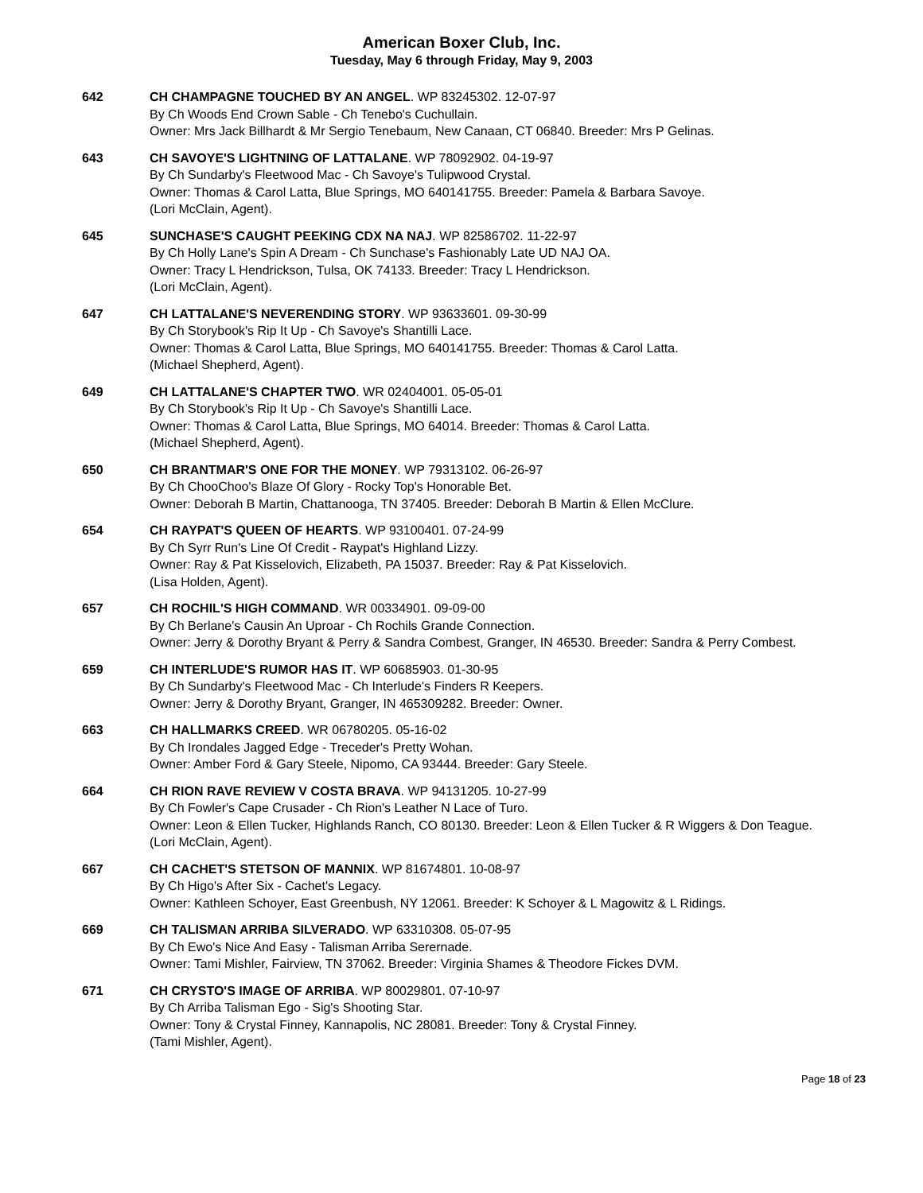American Boxer Club, Inc.
Tuesday, May 6 through Friday, May 9, 2003
642 CH CHAMPAGNE TOUCHED BY AN ANGEL. WP 83245302. 12-07-97
By Ch Woods End Crown Sable - Ch Tenebo's Cuchullain.
Owner: Mrs Jack Billhardt & Mr Sergio Tenebaum, New Canaan, CT 06840. Breeder: Mrs P Gelinas.
643 CH SAVOYE'S LIGHTNING OF LATTALANE. WP 78092902. 04-19-97
By Ch Sundarby's Fleetwood Mac - Ch Savoye's Tulipwood Crystal.
Owner: Thomas & Carol Latta, Blue Springs, MO 640141755. Breeder: Pamela & Barbara Savoye.
(Lori McClain, Agent).
645 SUNCHASE'S CAUGHT PEEKING CDX NA NAJ. WP 82586702. 11-22-97
By Ch Holly Lane's Spin A Dream - Ch Sunchase's Fashionably Late UD NAJ OA.
Owner: Tracy L Hendrickson, Tulsa, OK 74133. Breeder: Tracy L Hendrickson.
(Lori McClain, Agent).
647 CH LATTALANE'S NEVERENDING STORY. WP 93633601. 09-30-99
By Ch Storybook's Rip It Up - Ch Savoye's Shantilli Lace.
Owner: Thomas & Carol Latta, Blue Springs, MO 640141755. Breeder: Thomas & Carol Latta.
(Michael Shepherd, Agent).
649 CH LATTALANE'S CHAPTER TWO. WR 02404001. 05-05-01
By Ch Storybook's Rip It Up - Ch Savoye's Shantilli Lace.
Owner: Thomas & Carol Latta, Blue Springs, MO 64014. Breeder: Thomas & Carol Latta.
(Michael Shepherd, Agent).
650 CH BRANTMAR'S ONE FOR THE MONEY. WP 79313102. 06-26-97
By Ch ChooChoo's Blaze Of Glory - Rocky Top's Honorable Bet.
Owner: Deborah B Martin, Chattanooga, TN 37405. Breeder: Deborah B Martin & Ellen McClure.
654 CH RAYPAT'S QUEEN OF HEARTS. WP 93100401. 07-24-99
By Ch Syrr Run's Line Of Credit - Raypat's Highland Lizzy.
Owner: Ray & Pat Kisselovich, Elizabeth, PA 15037. Breeder: Ray & Pat Kisselovich.
(Lisa Holden, Agent).
657 CH ROCHIL'S HIGH COMMAND. WR 00334901. 09-09-00
By Ch Berlane's Causin An Uproar - Ch Rochils Grande Connection.
Owner: Jerry & Dorothy Bryant & Perry & Sandra Combest, Granger, IN 46530. Breeder: Sandra & Perry Combest.
659 CH INTERLUDE'S RUMOR HAS IT. WP 60685903. 01-30-95
By Ch Sundarby's Fleetwood Mac - Ch Interlude's Finders R Keepers.
Owner: Jerry & Dorothy Bryant, Granger, IN 465309282. Breeder: Owner.
663 CH HALLMARKS CREED. WR 06780205. 05-16-02
By Ch Irondales Jagged Edge - Treceder's Pretty Wohan.
Owner: Amber Ford & Gary Steele, Nipomo, CA 93444. Breeder: Gary Steele.
664 CH RION RAVE REVIEW V COSTA BRAVA. WP 94131205. 10-27-99
By Ch Fowler's Cape Crusader - Ch Rion's Leather N Lace of Turo.
Owner: Leon & Ellen Tucker, Highlands Ranch, CO 80130. Breeder: Leon & Ellen Tucker & R Wiggers & Don Teague.
(Lori McClain, Agent).
667 CH CACHET'S STETSON OF MANNIX. WP 81674801. 10-08-97
By Ch Higo's After Six - Cachet's Legacy.
Owner: Kathleen Schoyer, East Greenbush, NY 12061. Breeder: K Schoyer & L Magowitz & L Ridings.
669 CH TALISMAN ARRIBA SILVERADO. WP 63310308. 05-07-95
By Ch Ewo's Nice And Easy - Talisman Arriba Serernade.
Owner: Tami Mishler, Fairview, TN 37062. Breeder: Virginia Shames & Theodore Fickes DVM.
671 CH CRYSTO'S IMAGE OF ARRIBA. WP 80029801. 07-10-97
By Ch Arriba Talisman Ego - Sig's Shooting Star.
Owner: Tony & Crystal Finney, Kannapolis, NC 28081. Breeder: Tony & Crystal Finney.
(Tami Mishler, Agent).
Page 18 of 23